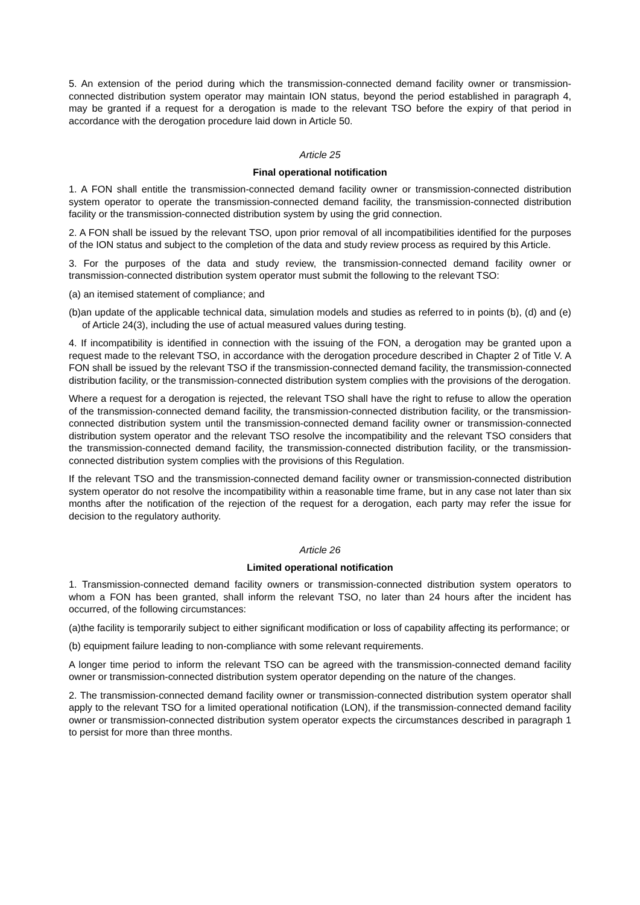5. An extension of the period during which the transmission-connected demand facility owner or transmission-connected distribution system operator may maintain ION status, beyond the period established in paragraph 4, may be granted if a request for a derogation is made to the relevant TSO before the expiry of that period in accordance with the derogation procedure laid down in Article 50.
Article 25
Final operational notification
1. A FON shall entitle the transmission-connected demand facility owner or transmission-connected distribution system operator to operate the transmission-connected demand facility, the transmission-connected distribution facility or the transmission-connected distribution system by using the grid connection.
2. A FON shall be issued by the relevant TSO, upon prior removal of all incompatibilities identified for the purposes of the ION status and subject to the completion of the data and study review process as required by this Article.
3. For the purposes of the data and study review, the transmission-connected demand facility owner or transmission-connected distribution system operator must submit the following to the relevant TSO:
(a) an itemised statement of compliance; and
(b)an update of the applicable technical data, simulation models and studies as referred to in points (b), (d) and (e) of Article 24(3), including the use of actual measured values during testing.
4. If incompatibility is identified in connection with the issuing of the FON, a derogation may be granted upon a request made to the relevant TSO, in accordance with the derogation procedure described in Chapter 2 of Title V. A FON shall be issued by the relevant TSO if the transmission-connected demand facility, the transmission-connected distribution facility, or the transmission-connected distribution system complies with the provisions of the derogation.
Where a request for a derogation is rejected, the relevant TSO shall have the right to refuse to allow the operation of the transmission-connected demand facility, the transmission-connected distribution facility, or the transmission-connected distribution system until the transmission-connected demand facility owner or transmission-connected distribution system operator and the relevant TSO resolve the incompatibility and the relevant TSO considers that the transmission-connected demand facility, the transmission-connected distribution facility, or the transmission-connected distribution system complies with the provisions of this Regulation.
If the relevant TSO and the transmission-connected demand facility owner or transmission-connected distribution system operator do not resolve the incompatibility within a reasonable time frame, but in any case not later than six months after the notification of the rejection of the request for a derogation, each party may refer the issue for decision to the regulatory authority.
Article 26
Limited operational notification
1. Transmission-connected demand facility owners or transmission-connected distribution system operators to whom a FON has been granted, shall inform the relevant TSO, no later than 24 hours after the incident has occurred, of the following circumstances:
(a)the facility is temporarily subject to either significant modification or loss of capability affecting its performance; or
(b) equipment failure leading to non-compliance with some relevant requirements.
A longer time period to inform the relevant TSO can be agreed with the transmission-connected demand facility owner or transmission-connected distribution system operator depending on the nature of the changes.
2. The transmission-connected demand facility owner or transmission-connected distribution system operator shall apply to the relevant TSO for a limited operational notification (LON), if the transmission-connected demand facility owner or transmission-connected distribution system operator expects the circumstances described in paragraph 1 to persist for more than three months.